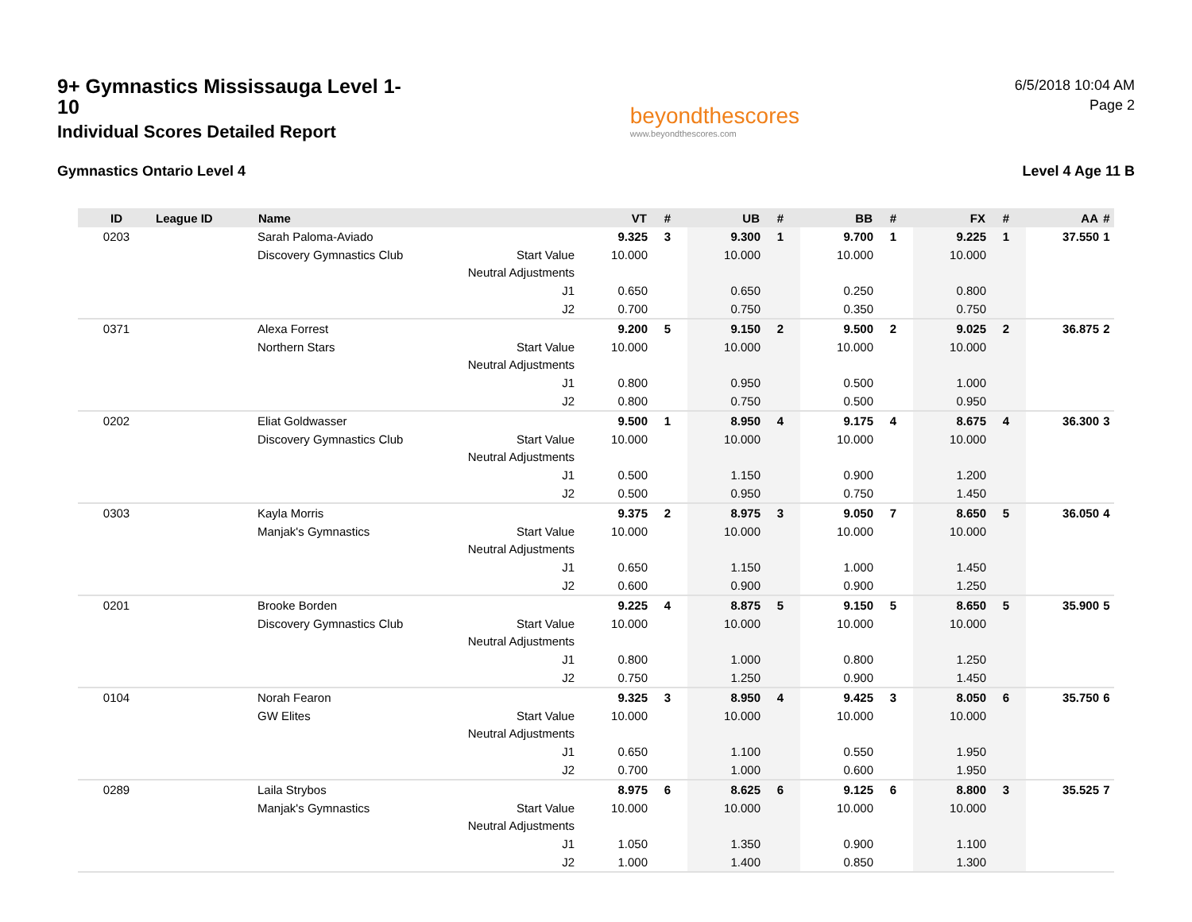9+ Gymnastics Mississauga Level 1-10
Individual Scores Detailed Report
beyondthescores
www.beyondthescores.com
6/5/2018 10:04 AM
Page 2
Gymnastics Ontario Level 4 Level 4 Age 11 B
| ID | League ID | Name | | VT | # | UB | # | BB | # | FX | # | AA | # |
| --- | --- | --- | --- | --- | --- | --- | --- | --- | --- | --- | --- | --- | --- |
| 0203 | | Sarah Paloma-Aviado | | 9.325 | 3 | 9.300 | 1 | 9.700 | 1 | 9.225 | 1 | 37.550 | 1 |
| | | Discovery Gymnastics Club | Start Value | 10.000 | | 10.000 | | 10.000 | | 10.000 | | | |
| | | | Neutral Adjustments | | | | | | | | | | |
| | | | J1 | 0.650 | | 0.650 | | 0.250 | | 0.800 | | | |
| | | | J2 | 0.700 | | 0.750 | | 0.350 | | 0.750 | | | |
| 0371 | | Alexa Forrest | | 9.200 | 5 | 9.150 | 2 | 9.500 | 2 | 9.025 | 2 | 36.875 | 2 |
| | | Northern Stars | Start Value | 10.000 | | 10.000 | | 10.000 | | 10.000 | | | |
| | | | Neutral Adjustments | | | | | | | | | | |
| | | | J1 | 0.800 | | 0.950 | | 0.500 | | 1.000 | | | |
| | | | J2 | 0.800 | | 0.750 | | 0.500 | | 0.950 | | | |
| 0202 | | Eliat Goldwasser | | 9.500 | 1 | 8.950 | 4 | 9.175 | 4 | 8.675 | 4 | 36.300 | 3 |
| | | Discovery Gymnastics Club | Start Value | 10.000 | | 10.000 | | 10.000 | | 10.000 | | | |
| | | | Neutral Adjustments | | | | | | | | | | |
| | | | J1 | 0.500 | | 1.150 | | 0.900 | | 1.200 | | | |
| | | | J2 | 0.500 | | 0.950 | | 0.750 | | 1.450 | | | |
| 0303 | | Kayla Morris | | 9.375 | 2 | 8.975 | 3 | 9.050 | 7 | 8.650 | 5 | 36.050 | 4 |
| | | Manjak's Gymnastics | Start Value | 10.000 | | 10.000 | | 10.000 | | 10.000 | | | |
| | | | Neutral Adjustments | | | | | | | | | | |
| | | | J1 | 0.650 | | 1.150 | | 1.000 | | 1.450 | | | |
| | | | J2 | 0.600 | | 0.900 | | 0.900 | | 1.250 | | | |
| 0201 | | Brooke Borden | | 9.225 | 4 | 8.875 | 5 | 9.150 | 5 | 8.650 | 5 | 35.900 | 5 |
| | | Discovery Gymnastics Club | Start Value | 10.000 | | 10.000 | | 10.000 | | 10.000 | | | |
| | | | Neutral Adjustments | | | | | | | | | | |
| | | | J1 | 0.800 | | 1.000 | | 0.800 | | 1.250 | | | |
| | | | J2 | 0.750 | | 1.250 | | 0.900 | | 1.450 | | | |
| 0104 | | Norah Fearon | | 9.325 | 3 | 8.950 | 4 | 9.425 | 3 | 8.050 | 6 | 35.750 | 6 |
| | | GW Elites | Start Value | 10.000 | | 10.000 | | 10.000 | | 10.000 | | | |
| | | | Neutral Adjustments | | | | | | | | | | |
| | | | J1 | 0.650 | | 1.100 | | 0.550 | | 1.950 | | | |
| | | | J2 | 0.700 | | 1.000 | | 0.600 | | 1.950 | | | |
| 0289 | | Laila Strybos | | 8.975 | 6 | 8.625 | 6 | 9.125 | 6 | 8.800 | 3 | 35.525 | 7 |
| | | Manjak's Gymnastics | Start Value | 10.000 | | 10.000 | | 10.000 | | 10.000 | | | |
| | | | Neutral Adjustments | | | | | | | | | | |
| | | | J1 | 1.050 | | 1.350 | | 0.900 | | 1.100 | | | |
| | | | J2 | 1.000 | | 1.400 | | 0.850 | | 1.300 | | | |